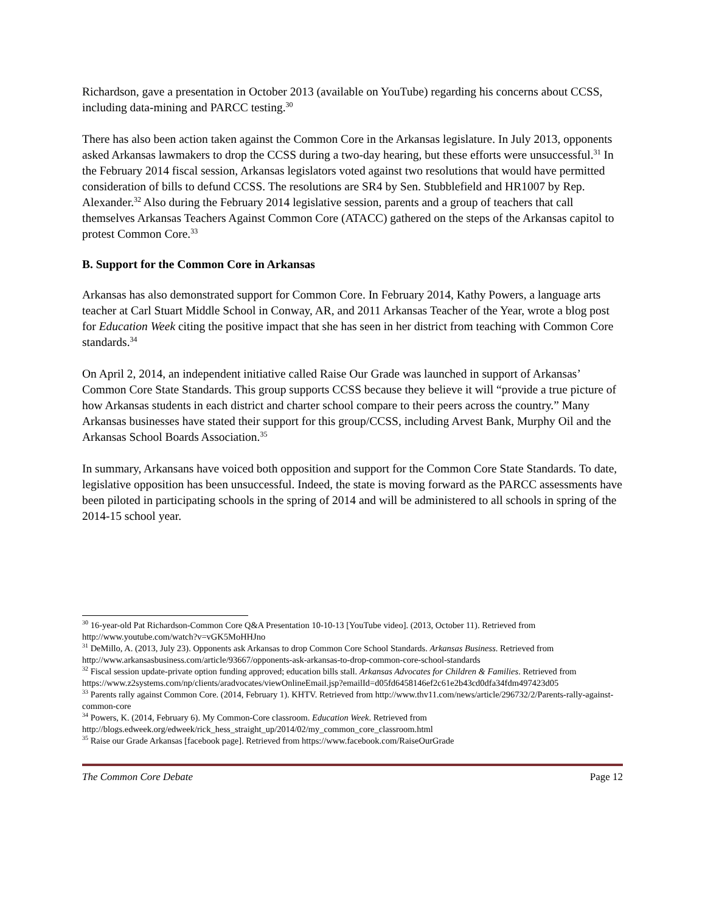Richardson, gave a presentation in October 2013 (available on YouTube) regarding his concerns about CCSS, including data-mining and PARCC testing.<sup>30</sup>
There has also been action taken against the Common Core in the Arkansas legislature. In July 2013, opponents asked Arkansas lawmakers to drop the CCSS during a two-day hearing, but these efforts were unsuccessful.<sup>31</sup> In the February 2014 fiscal session, Arkansas legislators voted against two resolutions that would have permitted consideration of bills to defund CCSS. The resolutions are SR4 by Sen. Stubblefield and HR1007 by Rep. Alexander.<sup>32</sup> Also during the February 2014 legislative session, parents and a group of teachers that call themselves Arkansas Teachers Against Common Core (ATACC) gathered on the steps of the Arkansas capitol to protest Common Core.<sup>33</sup>
B. Support for the Common Core in Arkansas
Arkansas has also demonstrated support for Common Core. In February 2014, Kathy Powers, a language arts teacher at Carl Stuart Middle School in Conway, AR, and 2011 Arkansas Teacher of the Year, wrote a blog post for Education Week citing the positive impact that she has seen in her district from teaching with Common Core standards.<sup>34</sup>
On April 2, 2014, an independent initiative called Raise Our Grade was launched in support of Arkansas’ Common Core State Standards. This group supports CCSS because they believe it will “provide a true picture of how Arkansas students in each district and charter school compare to their peers across the country.” Many Arkansas businesses have stated their support for this group/CCSS, including Arvest Bank, Murphy Oil and the Arkansas School Boards Association.<sup>35</sup>
In summary, Arkansans have voiced both opposition and support for the Common Core State Standards. To date, legislative opposition has been unsuccessful. Indeed, the state is moving forward as the PARCC assessments have been piloted in participating schools in the spring of 2014 and will be administered to all schools in spring of the 2014-15 school year.
<sup>30</sup> 16-year-old Pat Richardson-Common Core Q&A Presentation 10-10-13 [YouTube video]. (2013, October 11). Retrieved from http://www.youtube.com/watch?v=vGK5MoHHJno
<sup>31</sup> DeMillo, A. (2013, July 23). Opponents ask Arkansas to drop Common Core School Standards. Arkansas Business. Retrieved from http://www.arkansasbusiness.com/article/93667/opponents-ask-arkansas-to-drop-common-core-school-standards
<sup>32</sup> Fiscal session update-private option funding approved; education bills stall. Arkansas Advocates for Children & Families. Retrieved from https://www.z2systems.com/np/clients/aradvocates/viewOnlineEmail.jsp?emailId=d05fd6458146ef2c61e2b43cd0dfa34fdm497423d05
<sup>33</sup> Parents rally against Common Core. (2014, February 1). KHTV. Retrieved from http://www.thv11.com/news/article/296732/2/Parents-rally-against-common-core
<sup>34</sup> Powers, K. (2014, February 6). My Common-Core classroom. Education Week. Retrieved from http://blogs.edweek.org/edweek/rick_hess_straight_up/2014/02/my_common_core_classroom.html
<sup>35</sup> Raise our Grade Arkansas [facebook page]. Retrieved from https://www.facebook.com/RaiseOurGrade
The Common Core Debate Page 12